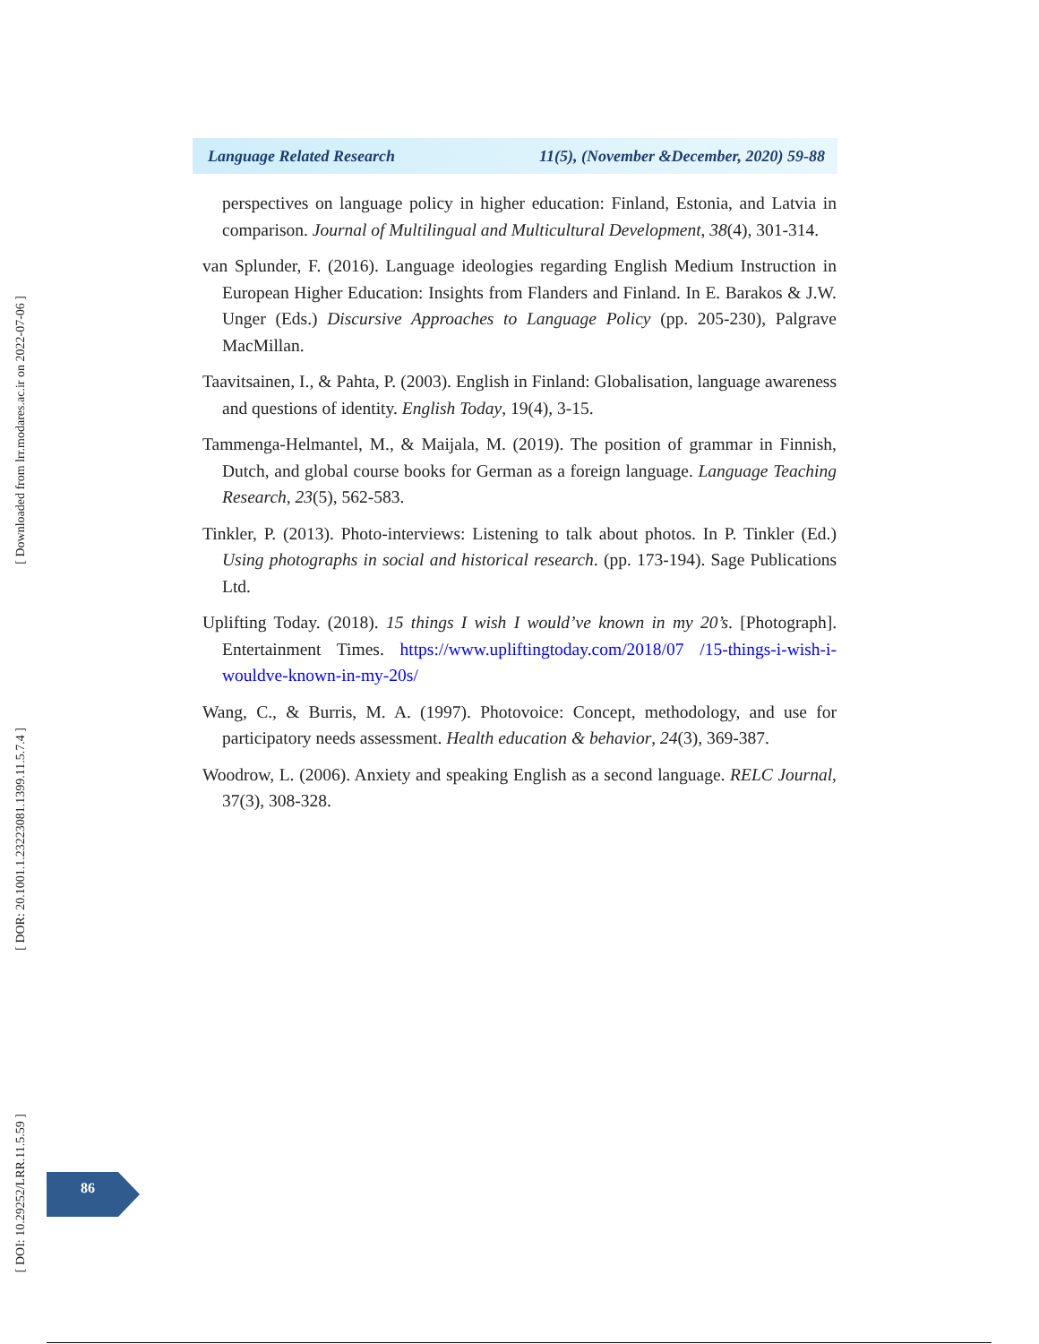[ Downloaded from lrr.modares.ac.ir on 2022-07-06 ]
[ DOR: 20.1001.1.23223081.1399.11.5.7.4 ]
[ DOI: 10.29252/LRR.11.5.59 ]
Language Related Research 11(5), (November &December, 2020) 59-88
perspectives on language policy in higher education: Finland, Estonia, and Latvia in comparison. Journal of Multilingual and Multicultural Development, 38(4), 301-314.
van Splunder, F. (2016). Language ideologies regarding English Medium Instruction in European Higher Education: Insights from Flanders and Finland. In E. Barakos & J.W. Unger (Eds.) Discursive Approaches to Language Policy (pp. 205-230), Palgrave MacMillan.
Taavitsainen, I., & Pahta, P. (2003). English in Finland: Globalisation, language awareness and questions of identity. English Today, 19(4), 3-15.
Tammenga-Helmantel, M., & Maijala, M. (2019). The position of grammar in Finnish, Dutch, and global course books for German as a foreign language. Language Teaching Research, 23(5), 562-583.
Tinkler, P. (2013). Photo-interviews: Listening to talk about photos. In P. Tinkler (Ed.) Using photographs in social and historical research. (pp. 173-194). Sage Publications Ltd.
Uplifting Today. (2018). 15 things I wish I would’ve known in my 20’s. [Photograph]. Entertainment Times. https://www.upliftingtoday.com/2018/07 /15-things-i-wish-i-wouldve-known-in-my-20s/
Wang, C., & Burris, M. A. (1997). Photovoice: Concept, methodology, and use for participatory needs assessment. Health education & behavior, 24(3), 369-387.
Woodrow, L. (2006). Anxiety and speaking English as a second language. RELC Journal, 37(3), 308-328.
86